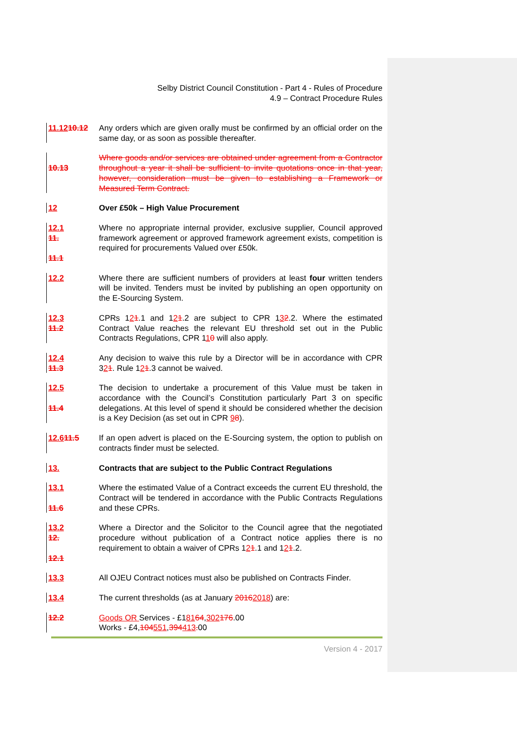Selby District Council Constitution - Part 4 - Rules of Procedure
4.9 – Contract Procedure Rules
11.1210.12 Any orders which are given orally must be confirmed by an official order on the same day, or as soon as possible thereafter.
10.13 Where goods and/or services are obtained under agreement from a Contractor throughout a year it shall be sufficient to invite quotations once in that year, however, consideration must be given to establishing a Framework or Measured Term Contract.
12 Over £50k – High Value Procurement
12.1
11.
11.1
Where no appropriate internal provider, exclusive supplier, Council approved framework agreement or approved framework agreement exists, competition is required for procurements Valued over £50k.
12.2 Where there are sufficient numbers of providers at least four written tenders will be invited. Tenders must be invited by publishing an open opportunity on the E-Sourcing System.
12.3
11.2
CPRs 121.1 and 121.2 are subject to CPR 132.2. Where the estimated Contract Value reaches the relevant EU threshold set out in the Public Contracts Regulations, CPR 110 will also apply.
12.4
11.3
Any decision to waive this rule by a Director will be in accordance with CPR 321. Rule 121.3 cannot be waived.
12.5
11.4
The decision to undertake a procurement of this Value must be taken in accordance with the Council’s Constitution particularly Part 3 on specific delegations. At this level of spend it should be considered whether the decision is a Key Decision (as set out in CPR 98).
12.611.5 If an open advert is placed on the E-Sourcing system, the option to publish on contracts finder must be selected.
13. Contracts that are subject to the Public Contract Regulations
13.1
11.6
Where the estimated Value of a Contract exceeds the current EU threshold, the Contract will be tendered in accordance with the Public Contracts Regulations and these CPRs.
13.2
12.
12.1
Where a Director and the Solicitor to the Council agree that the negotiated procedure without publication of a Contract notice applies there is no requirement to obtain a waiver of CPRs 121.1 and 121.2.
13.3 All OJEU Contract notices must also be published on Contracts Finder.
13.4 The current thresholds (as at January 20162018) are:
12.2 Goods OR Services - £18164,302176.00
Works - £4,104551,394413. 00
Version 4 - 2017